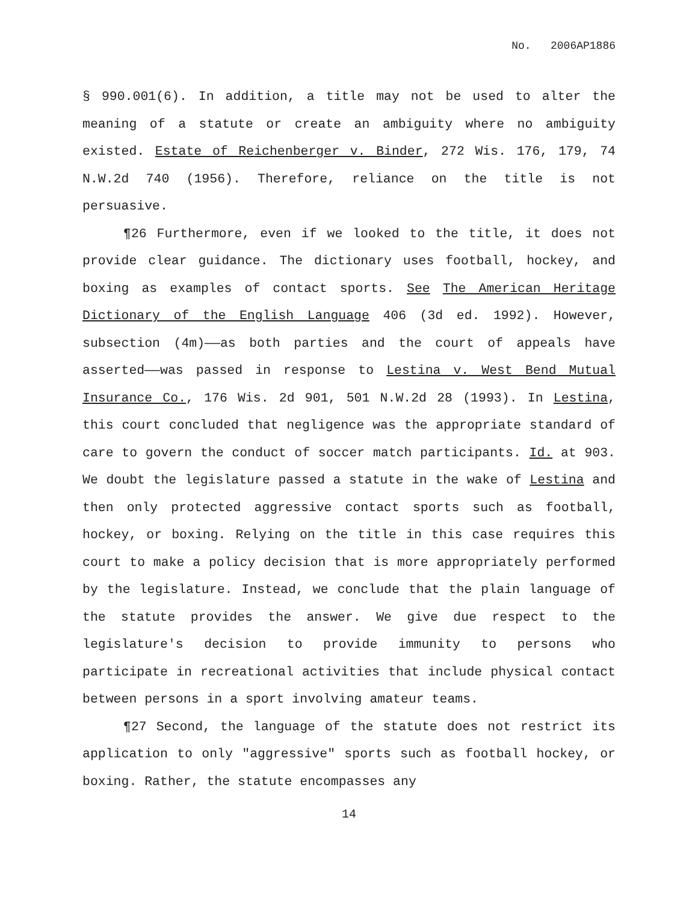No. 2006AP1886
§ 990.001(6). In addition, a title may not be used to alter the meaning of a statute or create an ambiguity where no ambiguity existed. Estate of Reichenberger v. Binder, 272 Wis. 176, 179, 74 N.W.2d 740 (1956). Therefore, reliance on the title is not persuasive.
¶26 Furthermore, even if we looked to the title, it does not provide clear guidance. The dictionary uses football, hockey, and boxing as examples of contact sports. See The American Heritage Dictionary of the English Language 406 (3d ed. 1992). However, subsection (4m)——as both parties and the court of appeals have asserted——was passed in response to Lestina v. West Bend Mutual Insurance Co., 176 Wis. 2d 901, 501 N.W.2d 28 (1993). In Lestina, this court concluded that negligence was the appropriate standard of care to govern the conduct of soccer match participants. Id. at 903. We doubt the legislature passed a statute in the wake of Lestina and then only protected aggressive contact sports such as football, hockey, or boxing. Relying on the title in this case requires this court to make a policy decision that is more appropriately performed by the legislature. Instead, we conclude that the plain language of the statute provides the answer. We give due respect to the legislature's decision to provide immunity to persons who participate in recreational activities that include physical contact between persons in a sport involving amateur teams.
¶27 Second, the language of the statute does not restrict its application to only "aggressive" sports such as football hockey, or boxing. Rather, the statute encompasses any
14